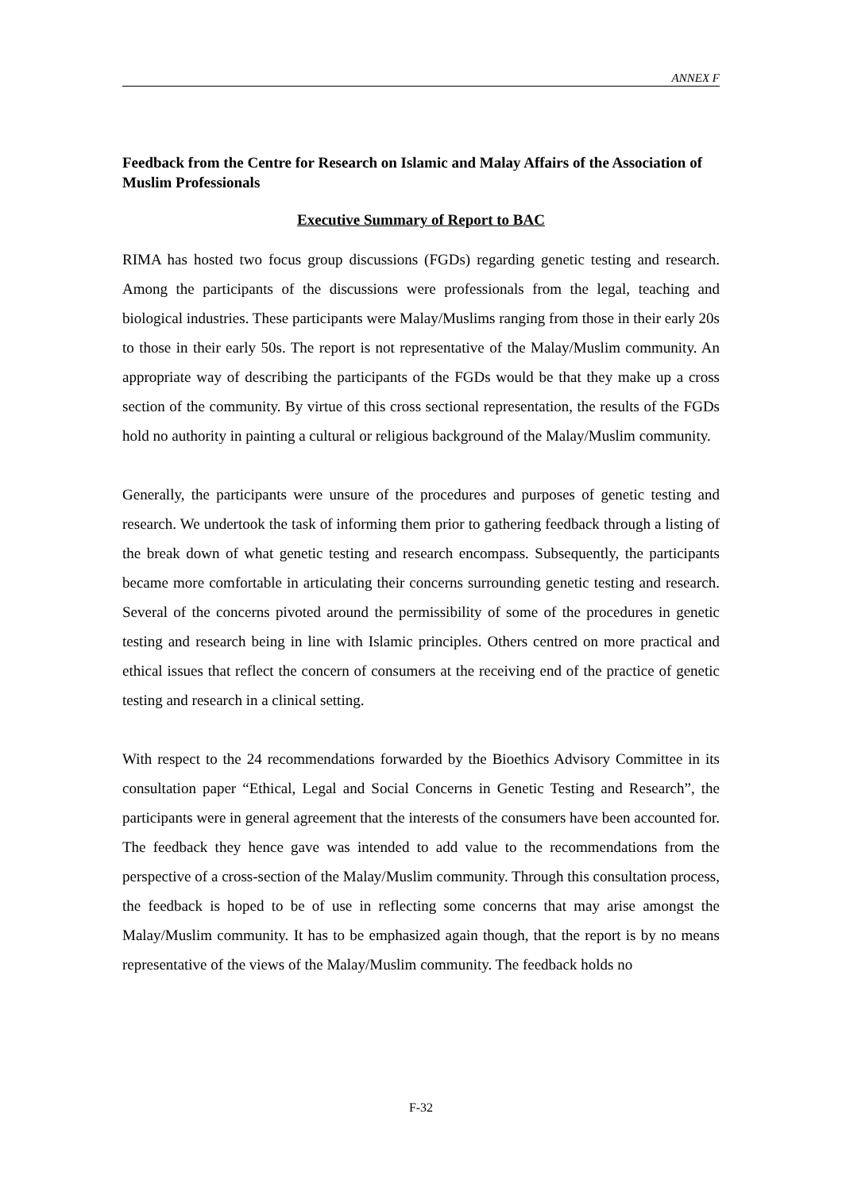ANNEX F
Feedback from the Centre for Research on Islamic and Malay Affairs of the Association of Muslim Professionals
Executive Summary of Report to BAC
RIMA has hosted two focus group discussions (FGDs) regarding genetic testing and research. Among the participants of the discussions were professionals from the legal, teaching and biological industries. These participants were Malay/Muslims ranging from those in their early 20s to those in their early 50s. The report is not representative of the Malay/Muslim community. An appropriate way of describing the participants of the FGDs would be that they make up a cross section of the community. By virtue of this cross sectional representation, the results of the FGDs hold no authority in painting a cultural or religious background of the Malay/Muslim community.
Generally, the participants were unsure of the procedures and purposes of genetic testing and research. We undertook the task of informing them prior to gathering feedback through a listing of the break down of what genetic testing and research encompass. Subsequently, the participants became more comfortable in articulating their concerns surrounding genetic testing and research. Several of the concerns pivoted around the permissibility of some of the procedures in genetic testing and research being in line with Islamic principles. Others centred on more practical and ethical issues that reflect the concern of consumers at the receiving end of the practice of genetic testing and research in a clinical setting.
With respect to the 24 recommendations forwarded by the Bioethics Advisory Committee in its consultation paper “Ethical, Legal and Social Concerns in Genetic Testing and Research”, the participants were in general agreement that the interests of the consumers have been accounted for. The feedback they hence gave was intended to add value to the recommendations from the perspective of a cross-section of the Malay/Muslim community. Through this consultation process, the feedback is hoped to be of use in reflecting some concerns that may arise amongst the Malay/Muslim community. It has to be emphasized again though, that the report is by no means representative of the views of the Malay/Muslim community. The feedback holds no
F-32